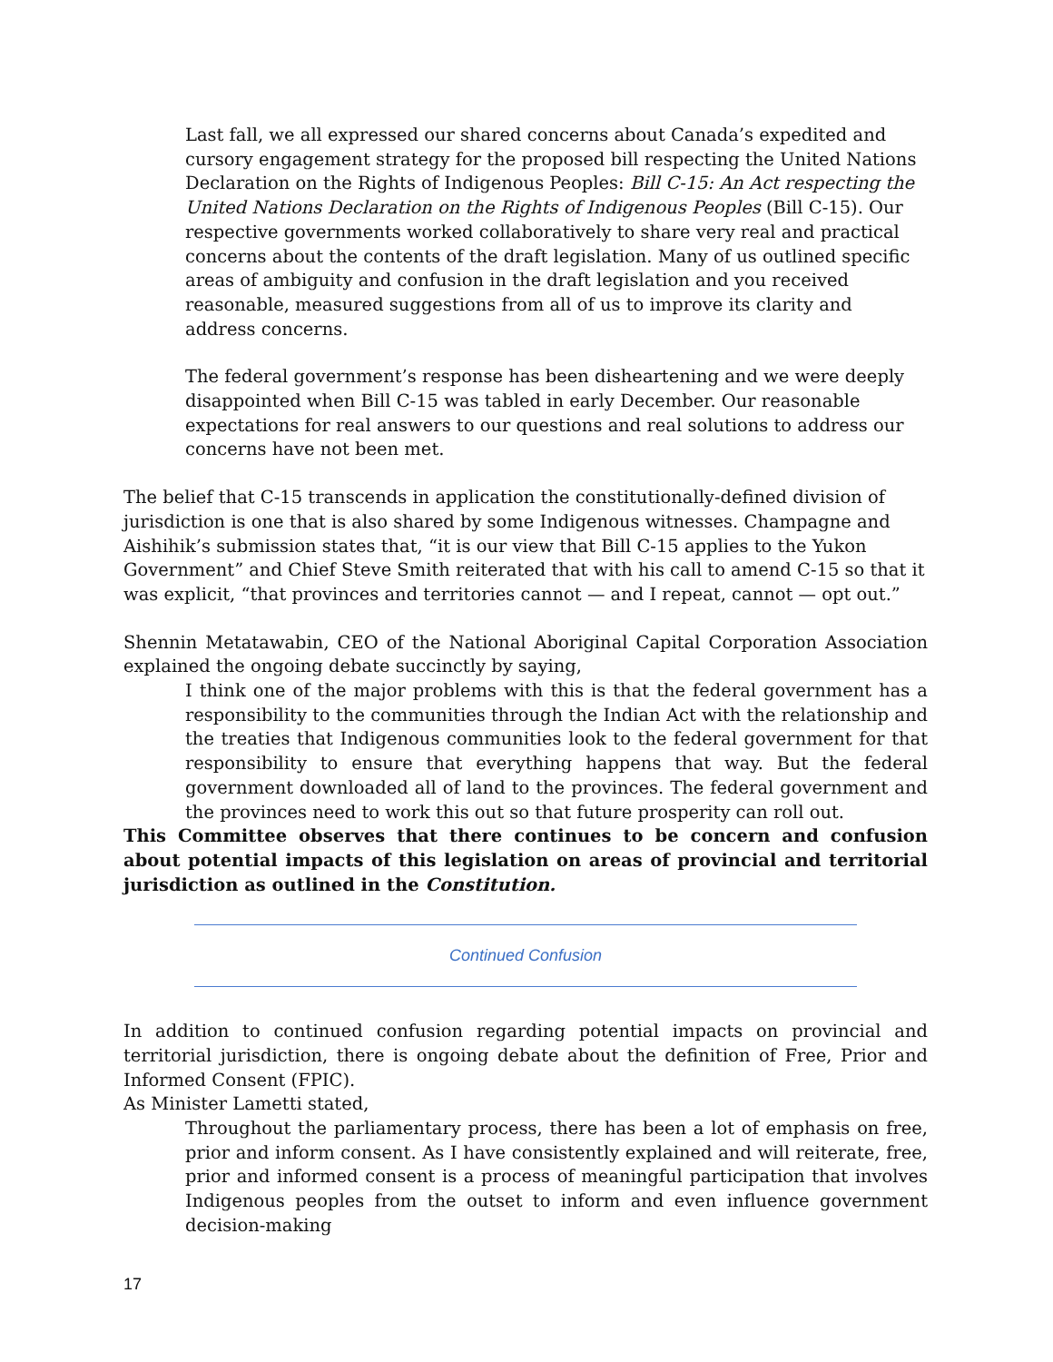Last fall, we all expressed our shared concerns about Canada’s expedited and cursory engagement strategy for the proposed bill respecting the United Nations Declaration on the Rights of Indigenous Peoples: Bill C-15: An Act respecting the United Nations Declaration on the Rights of Indigenous Peoples (Bill C-15). Our respective governments worked collaboratively to share very real and practical concerns about the contents of the draft legislation. Many of us outlined specific areas of ambiguity and confusion in the draft legislation and you received reasonable, measured suggestions from all of us to improve its clarity and address concerns.
The federal government’s response has been disheartening and we were deeply disappointed when Bill C-15 was tabled in early December. Our reasonable expectations for real answers to our questions and real solutions to address our concerns have not been met.
The belief that C-15 transcends in application the constitutionally-defined division of jurisdiction is one that is also shared by some Indigenous witnesses. Champagne and Aishihik’s submission states that, “it is our view that Bill C-15 applies to the Yukon Government” and Chief Steve Smith reiterated that with his call to amend C-15 so that it was explicit, “that provinces and territories cannot — and I repeat, cannot — opt out.”
Shennin Metatawabin, CEO of the National Aboriginal Capital Corporation Association explained the ongoing debate succinctly by saying,
I think one of the major problems with this is that the federal government has a responsibility to the communities through the Indian Act with the relationship and the treaties that Indigenous communities look to the federal government for that responsibility to ensure that everything happens that way. But the federal government downloaded all of land to the provinces. The federal government and the provinces need to work this out so that future prosperity can roll out.
This Committee observes that there continues to be concern and confusion about potential impacts of this legislation on areas of provincial and territorial jurisdiction as outlined in the Constitution.
Continued Confusion
In addition to continued confusion regarding potential impacts on provincial and territorial jurisdiction, there is ongoing debate about the definition of Free, Prior and Informed Consent (FPIC).
As Minister Lametti stated,
Throughout the parliamentary process, there has been a lot of emphasis on free, prior and inform consent. As I have consistently explained and will reiterate, free, prior and informed consent is a process of meaningful participation that involves Indigenous peoples from the outset to inform and even influence government decision-making
17